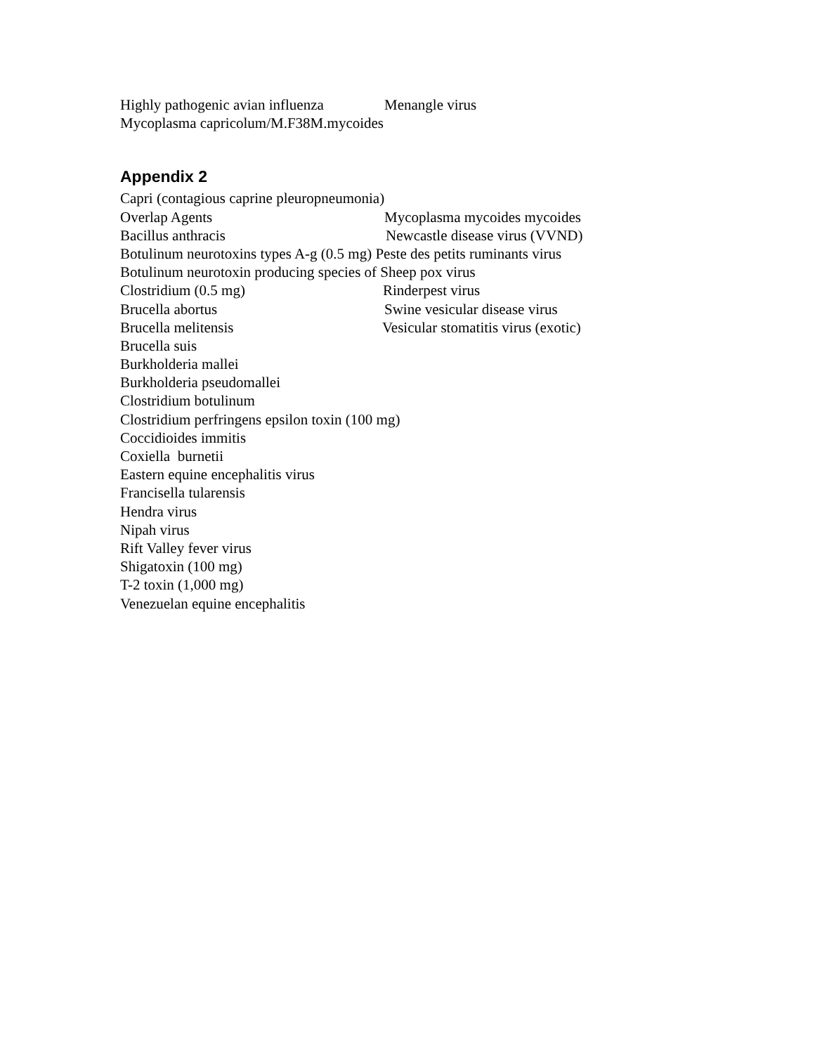Highly pathogenic avian influenza Menangle virus
Mycoplasma capricolum/M.F38M.mycoides
Appendix 2
Capri (contagious caprine pleuropneumonia)
Overlap Agents Mycoplasma mycoides mycoides
Bacillus anthracis Newcastle disease virus (VVND)
Botulinum neurotoxins types A-g (0.5 mg) Peste des petits ruminants virus
Botulinum neurotoxin producing species of Sheep pox virus
Clostridium (0.5 mg) Rinderpest virus
Brucella abortus Swine vesicular disease virus
Brucella melitensis Vesicular stomatitis virus (exotic)
Brucella suis
Burkholderia mallei
Burkholderia pseudomallei
Clostridium botulinum
Clostridium perfringens epsilon toxin (100 mg)
Coccidioides immitis
Coxiella burnetii
Eastern equine encephalitis virus
Francisella tularensis
Hendra virus
Nipah virus
Rift Valley fever virus
Shigatoxin (100 mg)
T-2 toxin (1,000 mg)
Venezuelan equine encephalitis